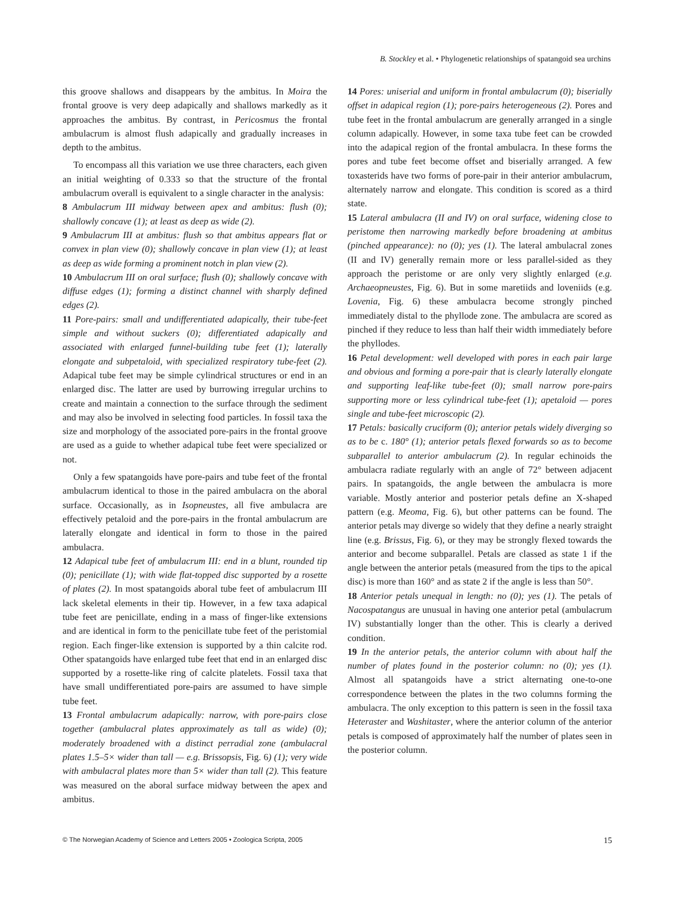B. Stockley et al. • Phylogenetic relationships of spatangoid sea urchins
this groove shallows and disappears by the ambitus. In Moira the frontal groove is very deep adapically and shallows markedly as it approaches the ambitus. By contrast, in Pericosmus the frontal ambulacrum is almost flush adapically and gradually increases in depth to the ambitus.
To encompass all this variation we use three characters, each given an initial weighting of 0.333 so that the structure of the frontal ambulacrum overall is equivalent to a single character in the analysis:
8 Ambulacrum III midway between apex and ambitus: flush (0); shallowly concave (1); at least as deep as wide (2).
9 Ambulacrum III at ambitus: flush so that ambitus appears flat or convex in plan view (0); shallowly concave in plan view (1); at least as deep as wide forming a prominent notch in plan view (2).
10 Ambulacrum III on oral surface; flush (0); shallowly concave with diffuse edges (1); forming a distinct channel with sharply defined edges (2).
11 Pore-pairs: small and undifferentiated adapically, their tube-feet simple and without suckers (0); differentiated adapically and associated with enlarged funnel-building tube feet (1); laterally elongate and subpetaloid, with specialized respiratory tube-feet (2). Adapical tube feet may be simple cylindrical structures or end in an enlarged disc. The latter are used by burrowing irregular urchins to create and maintain a connection to the surface through the sediment and may also be involved in selecting food particles. In fossil taxa the size and morphology of the associated pore-pairs in the frontal groove are used as a guide to whether adapical tube feet were specialized or not.
Only a few spatangoids have pore-pairs and tube feet of the frontal ambulacrum identical to those in the paired ambulacra on the aboral surface. Occasionally, as in Isopneustes, all five ambulacra are effectively petaloid and the pore-pairs in the frontal ambulacrum are laterally elongate and identical in form to those in the paired ambulacra.
12 Adapical tube feet of ambulacrum III: end in a blunt, rounded tip (0); penicillate (1); with wide flat-topped disc supported by a rosette of plates (2). In most spatangoids aboral tube feet of ambulacrum III lack skeletal elements in their tip. However, in a few taxa adapical tube feet are penicillate, ending in a mass of finger-like extensions and are identical in form to the penicillate tube feet of the peristomial region. Each finger-like extension is supported by a thin calcite rod. Other spatangoids have enlarged tube feet that end in an enlarged disc supported by a rosette-like ring of calcite platelets. Fossil taxa that have small undifferentiated pore-pairs are assumed to have simple tube feet.
13 Frontal ambulacrum adapically: narrow, with pore-pairs close together (ambulacral plates approximately as tall as wide) (0); moderately broadened with a distinct perradial zone (ambulacral plates 1.5–5× wider than tall — e.g. Brissopsis, Fig. 6) (1); very wide with ambulacral plates more than 5× wider than tall (2). This feature was measured on the aboral surface midway between the apex and ambitus.
14 Pores: uniserial and uniform in frontal ambulacrum (0); biserially offset in adapical region (1); pore-pairs heterogeneous (2). Pores and tube feet in the frontal ambulacrum are generally arranged in a single column adapically. However, in some taxa tube feet can be crowded into the adapical region of the frontal ambulacra. In these forms the pores and tube feet become offset and biserially arranged. A few toxasterids have two forms of pore-pair in their anterior ambulacrum, alternately narrow and elongate. This condition is scored as a third state.
15 Lateral ambulacra (II and IV) on oral surface, widening close to peristome then narrowing markedly before broadening at ambitus (pinched appearance): no (0); yes (1). The lateral ambulacral zones (II and IV) generally remain more or less parallel-sided as they approach the peristome or are only very slightly enlarged (e.g. Archaeopneustes, Fig. 6). But in some maretiids and loveniids (e.g. Lovenia, Fig. 6) these ambulacra become strongly pinched immediately distal to the phyllode zone. The ambulacra are scored as pinched if they reduce to less than half their width immediately before the phyllodes.
16 Petal development: well developed with pores in each pair large and obvious and forming a pore-pair that is clearly laterally elongate and supporting leaf-like tube-feet (0); small narrow pore-pairs supporting more or less cylindrical tube-feet (1); apetaloid — pores single and tube-feet microscopic (2).
17 Petals: basically cruciform (0); anterior petals widely diverging so as to be c. 180° (1); anterior petals flexed forwards so as to become subparallel to anterior ambulacrum (2). In regular echinoids the ambulacra radiate regularly with an angle of 72° between adjacent pairs. In spatangoids, the angle between the ambulacra is more variable. Mostly anterior and posterior petals define an X-shaped pattern (e.g. Meoma, Fig. 6), but other patterns can be found. The anterior petals may diverge so widely that they define a nearly straight line (e.g. Brissus, Fig. 6), or they may be strongly flexed towards the anterior and become subparallel. Petals are classed as state 1 if the angle between the anterior petals (measured from the tips to the apical disc) is more than 160° and as state 2 if the angle is less than 50°.
18 Anterior petals unequal in length: no (0); yes (1). The petals of Nacospatangus are unusual in having one anterior petal (ambulacrum IV) substantially longer than the other. This is clearly a derived condition.
19 In the anterior petals, the anterior column with about half the number of plates found in the posterior column: no (0); yes (1). Almost all spatangoids have a strict alternating one-to-one correspondence between the plates in the two columns forming the ambulacra. The only exception to this pattern is seen in the fossil taxa Heteraster and Washitaster, where the anterior column of the anterior petals is composed of approximately half the number of plates seen in the posterior column.
© The Norwegian Academy of Science and Letters 2005 • Zoologica Scripta, 2005 15